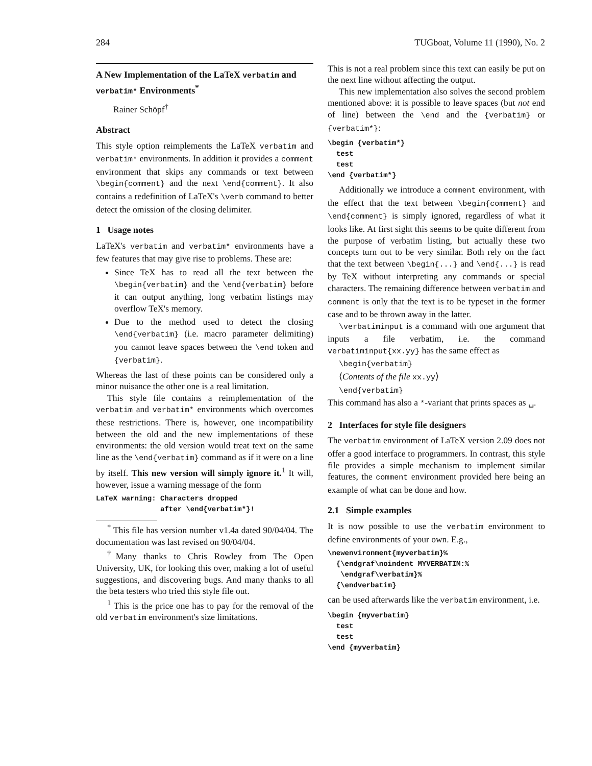284 TUGboat, Volume 11 (1990), No. 2
A New Implementation of the LaTeX verbatim and verbatim* Environments<sup>*</sup>
Rainer Schöpf<sup>†</sup>
Abstract
This style option reimplements the LaTeX verbatim and verbatim* environments. In addition it provides a comment environment that skips any commands or text between \begin{comment} and the next \end{comment}. It also contains a redefinition of LaTeX's \verb command to better detect the omission of the closing delimiter.
1 Usage notes
LaTeX's verbatim and verbatim* environments have a few features that may give rise to problems. These are:
Since TeX has to read all the text between the \begin{verbatim} and the \end{verbatim} before it can output anything, long verbatim listings may overflow TeX's memory.
Due to the method used to detect the closing \end{verbatim} (i.e. macro parameter delimiting) you cannot leave spaces between the \end token and {verbatim}.
Whereas the last of these points can be considered only a minor nuisance the other one is a real limitation.
This style file contains a reimplementation of the verbatim and verbatim* environments which overcomes these restrictions. There is, however, one incompatibility between the old and the new implementations of these environments: the old version would treat text on the same line as the \end{verbatim} command as if it were on a line by itself. This new version will simply ignore it.<sup>1</sup> It will, however, issue a warning message of the form
LaTeX warning: Characters dropped
               after \end{verbatim*}!
<sup>*</sup> This file has version number v1.4a dated 90/04/04. The documentation was last revised on 90/04/04.
<sup>†</sup> Many thanks to Chris Rowley from The Open University, UK, for looking this over, making a lot of useful suggestions, and discovering bugs. And many thanks to all the beta testers who tried this style file out.
<sup>1</sup> This is the price one has to pay for the removal of the old verbatim environment's size limitations.
This is not a real problem since this text can easily be put on the next line without affecting the output.
This new implementation also solves the second problem mentioned above: it is possible to leave spaces (but not end of line) between the \end and the {verbatim} or {verbatim*}:
\begin {verbatim*}
  test
  test
\end {verbatim*}
Additionally we introduce a comment environment, with the effect that the text between \begin{comment} and \end{comment} is simply ignored, regardless of what it looks like. At first sight this seems to be quite different from the purpose of verbatim listing, but actually these two concepts turn out to be very similar. Both rely on the fact that the text between \begin{...} and \end{...} is read by TeX without interpreting any commands or special characters. The remaining difference between verbatim and comment is only that the text is to be typeset in the former case and to be thrown away in the latter.
\verbatiminput is a command with one argument that inputs a file verbatim, i.e. the command verbatiminput{xx.yy} has the same effect as
\begin{verbatim}
⟨Contents of the file xx.yy⟩
\end{verbatim}
This command has also a *-variant that prints spaces as ␣.
2 Interfaces for style file designers
The verbatim environment of LaTeX version 2.09 does not offer a good interface to programmers. In contrast, this style file provides a simple mechanism to implement similar features, the comment environment provided here being an example of what can be done and how.
2.1 Simple examples
It is now possible to use the verbatim environment to define environments of your own. E.g.,
\newenvironment{myverbatim}%
  {\endgraf\noindent MYVERBATIM:%
   \endgraf\verbatim}%
  {\endverbatim}
can be used afterwards like the verbatim environment, i.e.
\begin {myverbatim}
  test
  test
\end {myverbatim}